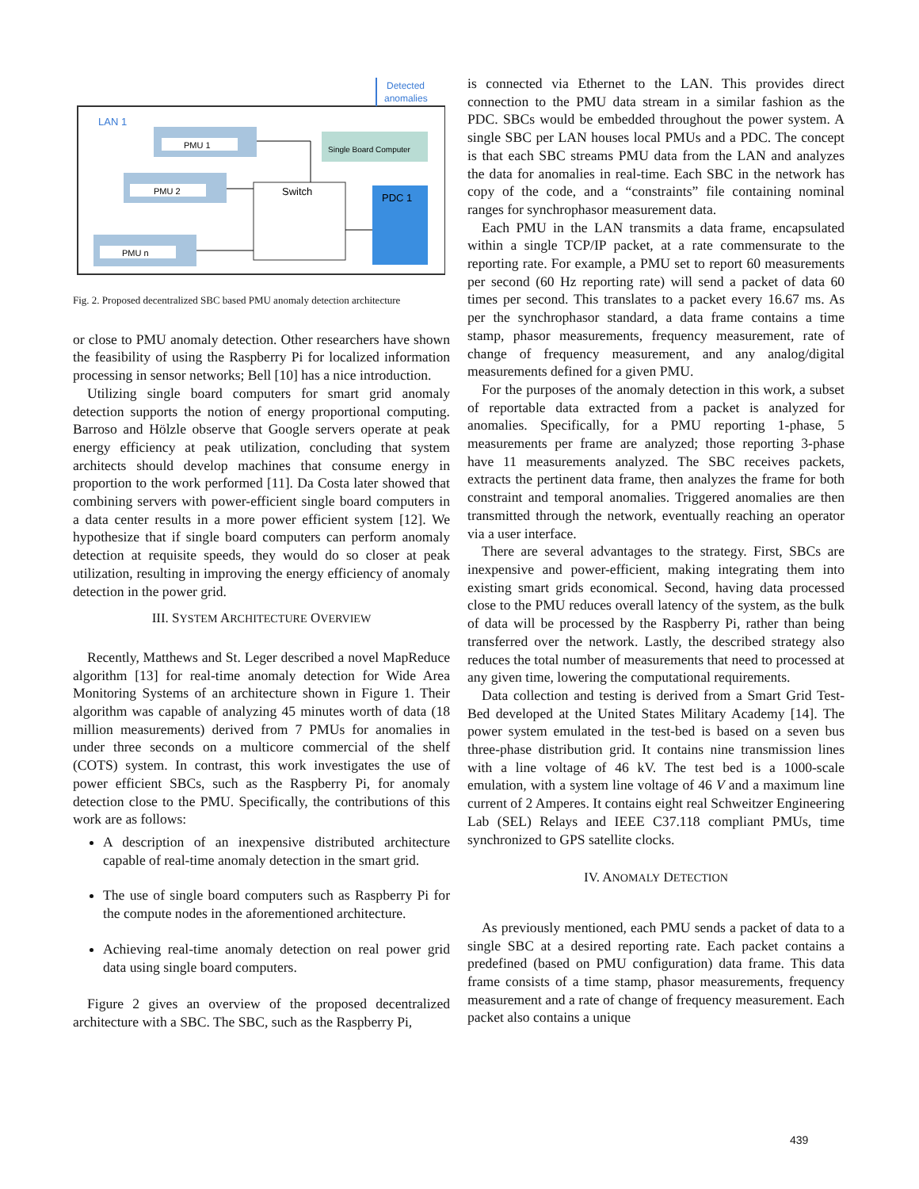Detected
anomalies
LAN 1
PMU 1
PMU 2
PMU n
Single Board Computer
Switch
PDC 1
Fig. 2. Proposed decentralized SBC based PMU anomaly detection architecture
or close to PMU anomaly detection. Other researchers have shown the feasibility of using the Raspberry Pi for localized information processing in sensor networks; Bell [10] has a nice introduction.
Utilizing single board computers for smart grid anomaly detection supports the notion of energy proportional computing. Barroso and Hölzle observe that Google servers operate at peak energy efficiency at peak utilization, concluding that system architects should develop machines that consume energy in proportion to the work performed [11]. Da Costa later showed that combining servers with power-efficient single board computers in a data center results in a more power efficient system [12]. We hypothesize that if single board computers can perform anomaly detection at requisite speeds, they would do so closer at peak utilization, resulting in improving the energy efficiency of anomaly detection in the power grid.
III. SYSTEM ARCHITECTURE OVERVIEW
Recently, Matthews and St. Leger described a novel MapReduce algorithm [13] for real-time anomaly detection for Wide Area Monitoring Systems of an architecture shown in Figure 1. Their algorithm was capable of analyzing 45 minutes worth of data (18 million measurements) derived from 7 PMUs for anomalies in under three seconds on a multicore commercial of the shelf (COTS) system. In contrast, this work investigates the use of power efficient SBCs, such as the Raspberry Pi, for anomaly detection close to the PMU. Specifically, the contributions of this work are as follows:
A description of an inexpensive distributed architecture capable of real-time anomaly detection in the smart grid.
The use of single board computers such as Raspberry Pi for the compute nodes in the aforementioned architecture.
Achieving real-time anomaly detection on real power grid data using single board computers.
Figure 2 gives an overview of the proposed decentralized architecture with a SBC. The SBC, such as the Raspberry Pi,
is connected via Ethernet to the LAN. This provides direct connection to the PMU data stream in a similar fashion as the PDC. SBCs would be embedded throughout the power system. A single SBC per LAN houses local PMUs and a PDC. The concept is that each SBC streams PMU data from the LAN and analyzes the data for anomalies in real-time. Each SBC in the network has copy of the code, and a “constraints” file containing nominal ranges for synchrophasor measurement data.
Each PMU in the LAN transmits a data frame, encapsulated within a single TCP/IP packet, at a rate commensurate to the reporting rate. For example, a PMU set to report 60 measurements per second (60 Hz reporting rate) will send a packet of data 60 times per second. This translates to a packet every 16.67 ms. As per the synchrophasor standard, a data frame contains a time stamp, phasor measurements, frequency measurement, rate of change of frequency measurement, and any analog/digital measurements defined for a given PMU.
For the purposes of the anomaly detection in this work, a subset of reportable data extracted from a packet is analyzed for anomalies. Specifically, for a PMU reporting 1-phase, 5 measurements per frame are analyzed; those reporting 3-phase have 11 measurements analyzed. The SBC receives packets, extracts the pertinent data frame, then analyzes the frame for both constraint and temporal anomalies. Triggered anomalies are then transmitted through the network, eventually reaching an operator via a user interface.
There are several advantages to the strategy. First, SBCs are inexpensive and power-efficient, making integrating them into existing smart grids economical. Second, having data processed close to the PMU reduces overall latency of the system, as the bulk of data will be processed by the Raspberry Pi, rather than being transferred over the network. Lastly, the described strategy also reduces the total number of measurements that need to processed at any given time, lowering the computational requirements.
Data collection and testing is derived from a Smart Grid Test-Bed developed at the United States Military Academy [14]. The power system emulated in the test-bed is based on a seven bus three-phase distribution grid. It contains nine transmission lines with a line voltage of 46 kV. The test bed is a 1000-scale emulation, with a system line voltage of 46 V and a maximum line current of 2 Amperes. It contains eight real Schweitzer Engineering Lab (SEL) Relays and IEEE C37.118 compliant PMUs, time synchronized to GPS satellite clocks.
IV. ANOMALY DETECTION
As previously mentioned, each PMU sends a packet of data to a single SBC at a desired reporting rate. Each packet contains a predefined (based on PMU configuration) data frame. This data frame consists of a time stamp, phasor measurements, frequency measurement and a rate of change of frequency measurement. Each packet also contains a unique
439